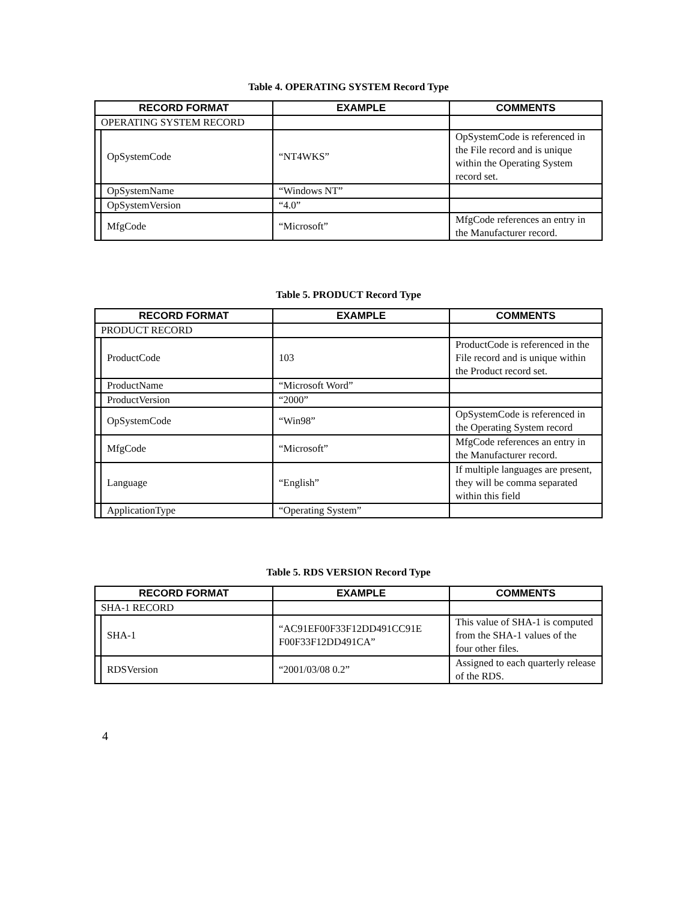Table 4. OPERATING SYSTEM Record Type
| RECORD FORMAT | | EXAMPLE | COMMENTS |
| --- | --- | --- | --- |
| OPERATING SYSTEM RECORD | | | |
| | OpSystemCode | “NT4WKS” | OpSystemCode is referenced in the File record and is unique within the Operating System record set. |
| | OpSystemName | “Windows NT” | |
| | OpSystemVersion | “4.0” | |
| | MfgCode | “Microsoft” | MfgCode references an entry in the Manufacturer record. |
Table 5. PRODUCT Record Type
| RECORD FORMAT | | EXAMPLE | COMMENTS |
| --- | --- | --- | --- |
| PRODUCT RECORD | | | |
| | ProductCode | 103 | ProductCode is referenced in the File record and is unique within the Product record set. |
| | ProductName | “Microsoft Word” | |
| | ProductVersion | “2000” | |
| | OpSystemCode | “Win98” | OpSystemCode is referenced in the Operating System record |
| | MfgCode | “Microsoft” | MfgCode references an entry in the Manufacturer record. |
| | Language | “English” | If multiple languages are present, they will be comma separated within this field |
| | ApplicationType | “Operating System” | |
Table 5. RDS VERSION Record Type
| RECORD FORMAT | | EXAMPLE | COMMENTS |
| --- | --- | --- | --- |
| SHA-1 RECORD | | | |
| | SHA-1 | “AC91EF00F33F12DD491CC91E F00F33F12DD491CA” | This value of SHA-1 is computed from the SHA-1 values of the four other files. |
| | RDSVersion | “2001/03/08 0.2” | Assigned to each quarterly release of the RDS. |
4